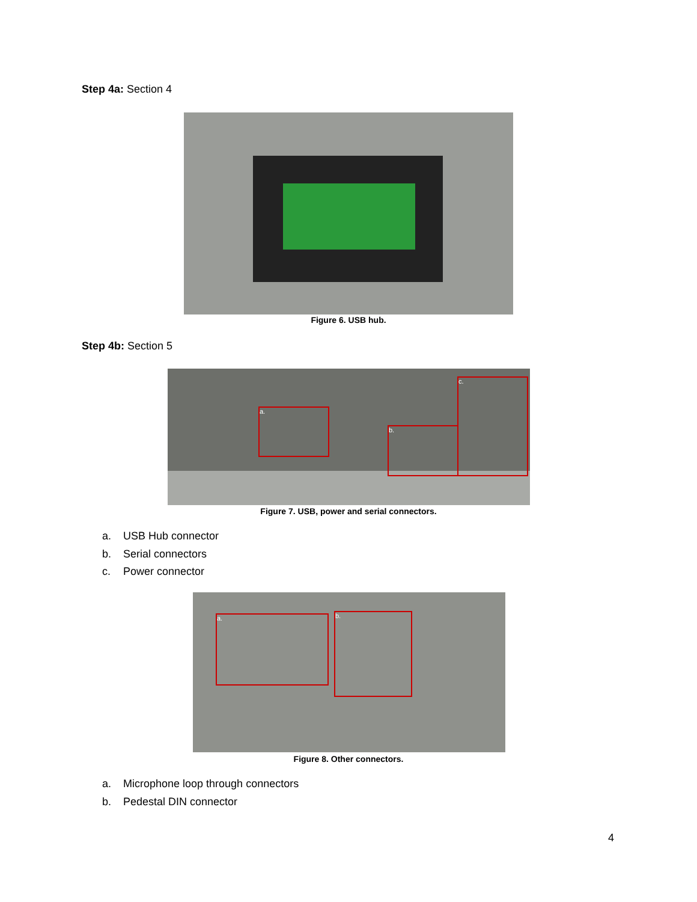Step 4a: Section 4
Figure 6. USB hub.
Step 4b: Section 5
a.
b.
c.
Figure 7. USB, power and serial connectors.
a. USB Hub connector
b. Serial connectors
c. Power connector
a. b.
Figure 8. Other connectors.
a. Microphone loop through connectors
b. Pedestal DIN connector
4